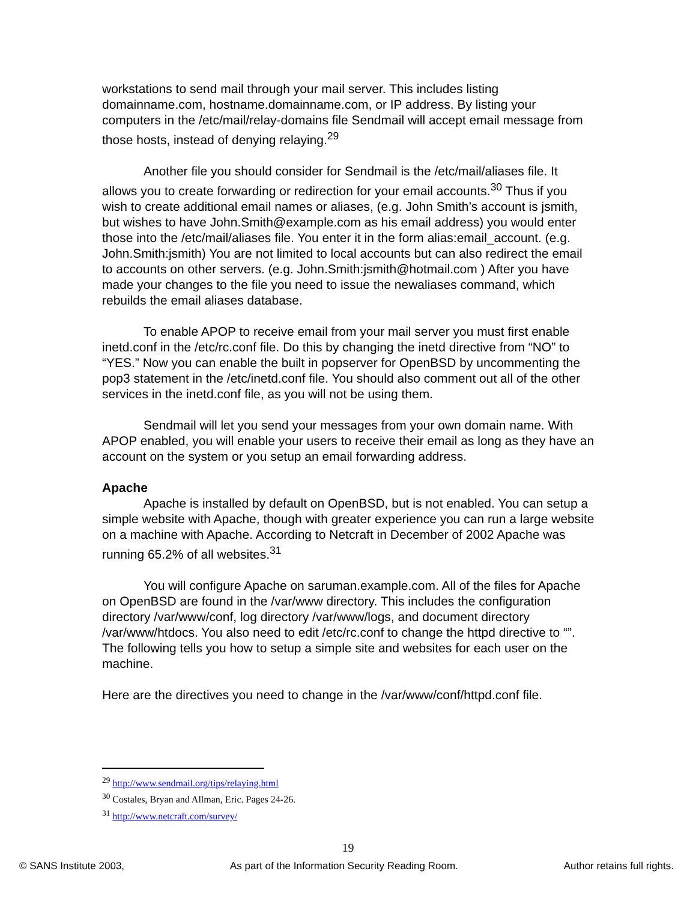workstations to send mail through your mail server. This includes listing domainname.com, hostname.domainname.com, or IP address. By listing your computers in the /etc/mail/relay-domains file Sendmail will accept email message from those hosts, instead of denying relaying.<sup>29</sup>
Another file you should consider for Sendmail is the /etc/mail/aliases file. It allows you to create forwarding or redirection for your email accounts.<sup>30</sup> Thus if you wish to create additional email names or aliases, (e.g. John Smith’s account is jsmith, but wishes to have John.Smith@example.com as his email address) you would enter those into the /etc/mail/aliases file. You enter it in the form alias:email_account. (e.g. John.Smith:jsmith) You are not limited to local accounts but can also redirect the email to accounts on other servers. (e.g. John.Smith:jsmith@hotmail.com ) After you have made your changes to the file you need to issue the newaliases command, which rebuilds the email aliases database.
To enable APOP to receive email from your mail server you must first enable inetd.conf in the /etc/rc.conf file. Do this by changing the inetd directive from “NO” to “YES.” Now you can enable the built in popserver for OpenBSD by uncommenting the pop3 statement in the /etc/inetd.conf file. You should also comment out all of the other services in the inetd.conf file, as you will not be using them.
Sendmail will let you send your messages from your own domain name. With APOP enabled, you will enable your users to receive their email as long as they have an account on the system or you setup an email forwarding address.
Apache
Apache is installed by default on OpenBSD, but is not enabled. You can setup a simple website with Apache, though with greater experience you can run a large website on a machine with Apache. According to Netcraft in December of 2002 Apache was running 65.2% of all websites.<sup>31</sup>
You will configure Apache on saruman.example.com. All of the files for Apache on OpenBSD are found in the /var/www directory. This includes the configuration directory /var/www/conf, log directory /var/www/logs, and document directory /var/www/htdocs. You also need to edit /etc/rc.conf to change the httpd directive to “”. The following tells you how to setup a simple site and websites for each user on the machine.
Here are the directives you need to change in the /var/www/conf/httpd.conf file.
<sup>29</sup> http://www.sendmail.org/tips/relaying.html
<sup>30</sup> Costales, Bryan and Allman, Eric. Pages 24-26.
<sup>31</sup> http://www.netcraft.com/survey/
19
© SANS Institute 2003, As part of the Information Security Reading Room. Author retains full rights.